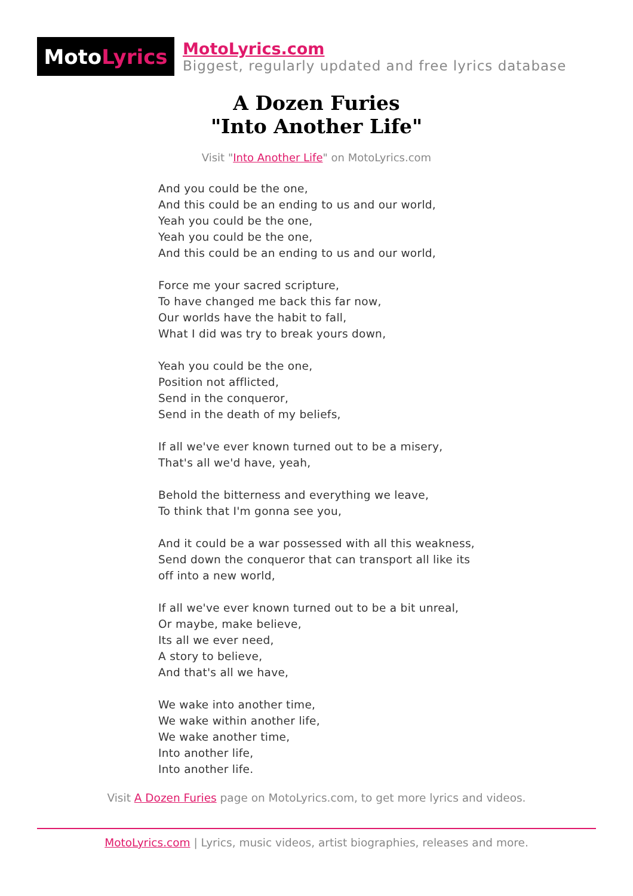Moto Lyrics
MotoLyrics.com
Biggest, regularly updated and free lyrics database
A Dozen Furies
"Into Another Life"
Visit "Into Another Life" on MotoLyrics.com
And you could be the one,
And this could be an ending to us and our world,
Yeah you could be the one,
Yeah you could be the one,
And this could be an ending to us and our world,
Force me your sacred scripture,
To have changed me back this far now,
Our worlds have the habit to fall,
What I did was try to break yours down,
Yeah you could be the one,
Position not afflicted,
Send in the conqueror,
Send in the death of my beliefs,
If all we've ever known turned out to be a misery,
That's all we'd have, yeah,
Behold the bitterness and everything we leave,
To think that I'm gonna see you,
And it could be a war possessed with all this weakness,
Send down the conqueror that can transport all like its
off into a new world,
If all we've ever known turned out to be a bit unreal,
Or maybe, make believe,
Its all we ever need,
A story to believe,
And that's all we have,
We wake into another time,
We wake within another life,
We wake another time,
Into another life,
Into another life.
Visit A Dozen Furies page on MotoLyrics.com, to get more lyrics and videos.
MotoLyrics.com | Lyrics, music videos, artist biographies, releases and more.